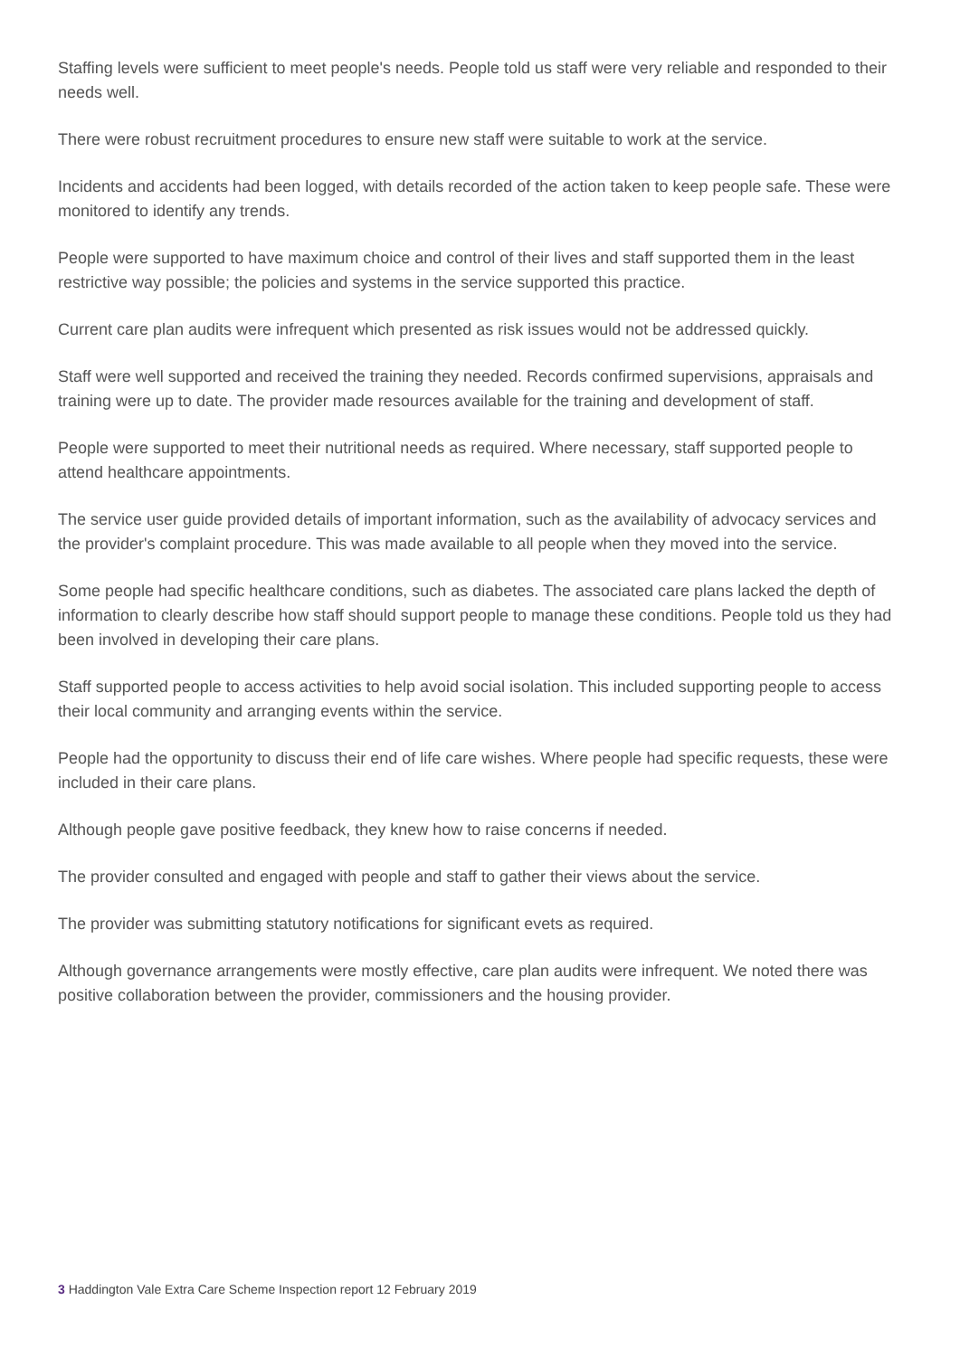Staffing levels were sufficient to meet people's needs. People told us staff were very reliable and responded to their needs well.
There were robust recruitment procedures to ensure new staff were suitable to work at the service.
Incidents and accidents had been logged, with details recorded of the action taken to keep people safe. These were monitored to identify any trends.
People were supported to have maximum choice and control of their lives and staff supported them in the least restrictive way possible; the policies and systems in the service supported this practice.
Current care plan audits were infrequent which presented as risk issues would not be addressed quickly.
Staff were well supported and received the training they needed. Records confirmed supervisions, appraisals and training were up to date. The provider made resources available for the training and development of staff.
People were supported to meet their nutritional needs as required. Where necessary, staff supported people to attend healthcare appointments.
The service user guide provided details of important information, such as the availability of advocacy services and the provider's complaint procedure. This was made available to all people when they moved into the service.
Some people had specific healthcare conditions, such as diabetes. The associated care plans lacked the depth of information to clearly describe how staff should support people to manage these conditions. People told us they had been involved in developing their care plans.
Staff supported people to access activities to help avoid social isolation. This included supporting people to access their local community and arranging events within the service.
People had the opportunity to discuss their end of life care wishes. Where people had specific requests, these were included in their care plans.
Although people gave positive feedback, they knew how to raise concerns if needed.
The provider consulted and engaged with people and staff to gather their views about the service.
The provider was submitting statutory notifications for significant evets as required.
Although governance arrangements were mostly effective, care plan audits were infrequent. We noted there was positive collaboration between the provider, commissioners and the housing provider.
3 Haddington Vale Extra Care Scheme Inspection report 12 February 2019